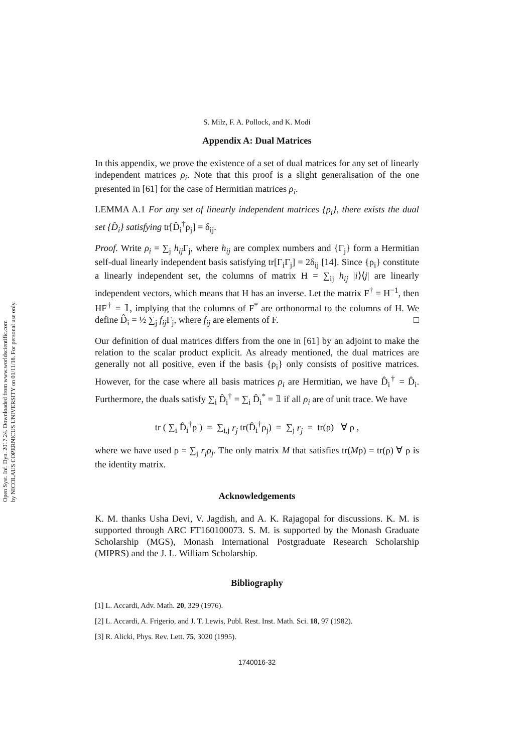Open Syst. Inf. Dyn. 2017.24. Downloaded from www.worldscientific.com
by NICOLAUS COPERNICUS UNIVERSITY on 01/11/18. For personal use only.
S. Milz, F. A. Pollock, and K. Modi
Appendix A: Dual Matrices
In this appendix, we prove the existence of a set of dual matrices for any set of linearly independent matrices ρ<sub>i</sub>. Note that this proof is a slight generalisation of the one presented in [61] for the case of Hermitian matrices ρ<sub>i</sub>.
LEMMA A.1 For any set of linearly independent matrices {ρ<sub>i</sub>}, there exists the dual set {D̂<sub>i</sub>} satisfying tr[D̂<sub>i</sub><sup>†</sup>ρ<sub>j</sub>] = δ<sub>ij</sub>.
Proof. Write ρ<sub>i</sub> = ∑<sub>j</sub> h<sub>ij</sub> Γ<sub>j</sub>, where h<sub>ij</sub> are complex numbers and {Γ<sub>j</sub>} form a Hermitian self-dual linearly independent basis satisfying tr[Γ<sub>i</sub>Γ<sub>j</sub>] = 2δ<sub>ij</sub> [14]. Since {ρ<sub>i</sub>} constitute a linearly independent set, the columns of matrix H = ∑<sub>ij</sub> h<sub>ij</sub> |i⟩⟨j| are linearly independent vectors, which means that H has an inverse. Let the matrix F<sup>†</sup> = H<sup>−1</sup>, then HF<sup>†</sup> = 𝟙, implying that the columns of F<sup>*</sup> are orthonormal to the columns of H. We define D̂<sub>i</sub> = ½ ∑<sub>j</sub> f<sub>ij</sub> Γ<sub>j</sub>, where f<sub>ij</sub> are elements of F. □
Our definition of dual matrices differs from the one in [61] by an adjoint to make the relation to the scalar product explicit. As already mentioned, the dual matrices are generally not all positive, even if the basis {ρ<sub>i</sub>} only consists of positive matrices. However, for the case where all basis matrices ρ<sub>i</sub> are Hermitian, we have D̂<sub>i</sub><sup>†</sup> = D̂<sub>i</sub>. Furthermore, the duals satisfy ∑<sub>i</sub> D̂<sub>i</sub><sup>†</sup> = ∑<sub>i</sub> D̂<sub>i</sub><sup>*</sup> = 𝟙 if all ρ<sub>i</sub> are of unit trace. We have
tr ( ∑<sub>i</sub> D̂<sub>i</sub><sup>†</sup>ρ ) = ∑<sub>i,j</sub> r<sub>j</sub> tr(D̂<sub>i</sub><sup>†</sup>ρ<sub>j</sub>) = ∑<sub>j</sub> r<sub>j</sub> = tr(ρ) ∀ ρ ,
where we have used ρ = ∑<sub>j</sub> r<sub>j</sub>ρ<sub>j</sub>. The only matrix M that satisfies tr(Mρ) = tr(ρ) ∀ ρ is the identity matrix.
Acknowledgements
K. M. thanks Usha Devi, V. Jagdish, and A. K. Rajagopal for discussions. K. M. is supported through ARC FT160100073. S. M. is supported by the Monash Graduate Scholarship (MGS), Monash International Postgraduate Research Scholarship (MIPRS) and the J. L. William Scholarship.
Bibliography
[1] L. Accardi, Adv. Math. 20, 329 (1976).
[2] L. Accardi, A. Frigerio, and J. T. Lewis, Publ. Rest. Inst. Math. Sci. 18, 97 (1982).
[3] R. Alicki, Phys. Rev. Lett. 75, 3020 (1995).
1740016-32